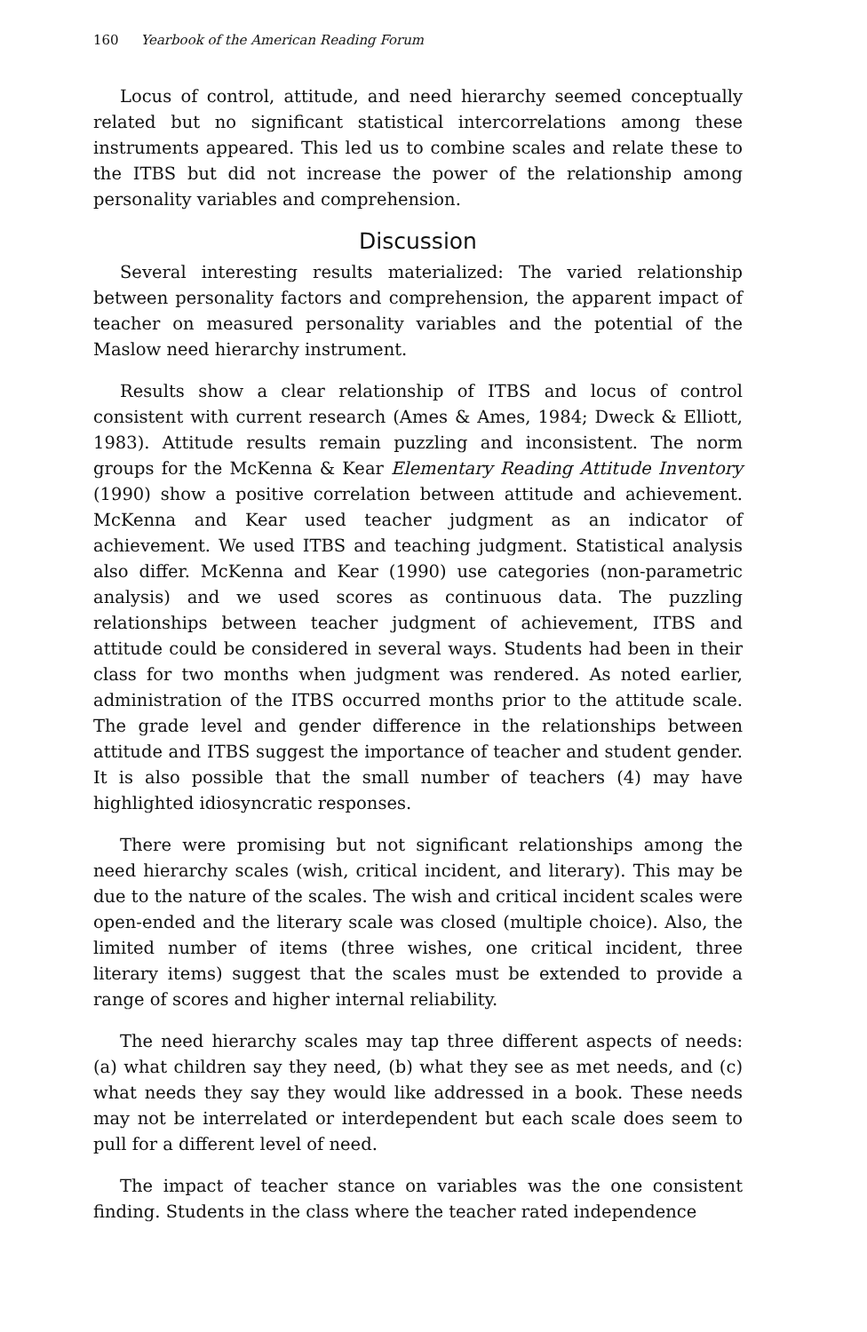160 Yearbook of the American Reading Forum
Locus of control, attitude, and need hierarchy seemed conceptually related but no significant statistical intercorrelations among these instruments appeared. This led us to combine scales and relate these to the ITBS but did not increase the power of the relationship among personality variables and comprehension.
Discussion
Several interesting results materialized: The varied relationship between personality factors and comprehension, the apparent impact of teacher on measured personality variables and the potential of the Maslow need hierarchy instrument.
Results show a clear relationship of ITBS and locus of control consistent with current research (Ames & Ames, 1984; Dweck & Elliott, 1983). Attitude results remain puzzling and inconsistent. The norm groups for the McKenna & Kear Elementary Reading Attitude Inventory (1990) show a positive correlation between attitude and achievement. McKenna and Kear used teacher judgment as an indicator of achievement. We used ITBS and teaching judgment. Statistical analysis also differ. McKenna and Kear (1990) use categories (non-parametric analysis) and we used scores as continuous data. The puzzling relationships between teacher judgment of achievement, ITBS and attitude could be considered in several ways. Students had been in their class for two months when judgment was rendered. As noted earlier, administration of the ITBS occurred months prior to the attitude scale. The grade level and gender difference in the relationships between attitude and ITBS suggest the importance of teacher and student gender. It is also possible that the small number of teachers (4) may have highlighted idiosyncratic responses.
There were promising but not significant relationships among the need hierarchy scales (wish, critical incident, and literary). This may be due to the nature of the scales. The wish and critical incident scales were open-ended and the literary scale was closed (multiple choice). Also, the limited number of items (three wishes, one critical incident, three literary items) suggest that the scales must be extended to provide a range of scores and higher internal reliability.
The need hierarchy scales may tap three different aspects of needs: (a) what children say they need, (b) what they see as met needs, and (c) what needs they say they would like addressed in a book. These needs may not be interrelated or interdependent but each scale does seem to pull for a different level of need.
The impact of teacher stance on variables was the one consistent finding. Students in the class where the teacher rated independence